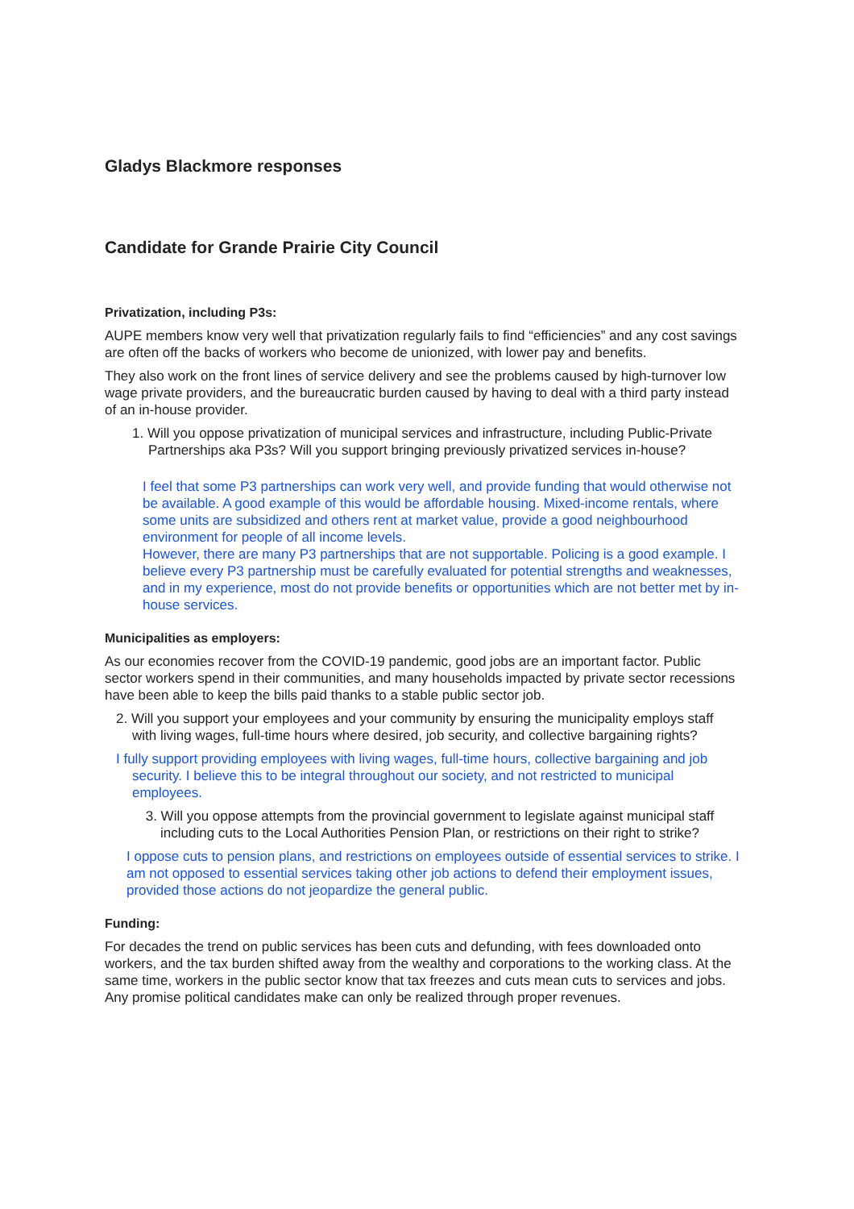Gladys Blackmore responses
Candidate for Grande Prairie City Council
Privatization, including P3s:
AUPE members know very well that privatization regularly fails to find “efficiencies” and any cost savings are often off the backs of workers who become de unionized, with lower pay and benefits.
They also work on the front lines of service delivery and see the problems caused by high-turnover low wage private providers, and the bureaucratic burden caused by having to deal with a third party instead of an in-house provider.
1. Will you oppose privatization of municipal services and infrastructure, including Public-Private Partnerships aka P3s? Will you support bringing previously privatized services in-house?
I feel that some P3 partnerships can work very well, and provide funding that would otherwise not be available. A good example of this would be affordable housing. Mixed-income rentals, where some units are subsidized and others rent at market value, provide a good neighbourhood environment for people of all income levels.
However, there are many P3 partnerships that are not supportable. Policing is a good example. I believe every P3 partnership must be carefully evaluated for potential strengths and weaknesses, and in my experience, most do not provide benefits or opportunities which are not better met by in-house services.
Municipalities as employers:
As our economies recover from the COVID-19 pandemic, good jobs are an important factor. Public sector workers spend in their communities, and many households impacted by private sector recessions have been able to keep the bills paid thanks to a stable public sector job.
2. Will you support your employees and your community by ensuring the municipality employs staff with living wages, full-time hours where desired, job security, and collective bargaining rights?
I fully support providing employees with living wages, full-time hours, collective bargaining and job security. I believe this to be integral throughout our society, and not restricted to municipal employees.
3. Will you oppose attempts from the provincial government to legislate against municipal staff including cuts to the Local Authorities Pension Plan, or restrictions on their right to strike?
I oppose cuts to pension plans, and restrictions on employees outside of essential services to strike. I am not opposed to essential services taking other job actions to defend their employment issues, provided those actions do not jeopardize the general public.
Funding:
For decades the trend on public services has been cuts and defunding, with fees downloaded onto workers, and the tax burden shifted away from the wealthy and corporations to the working class. At the same time, workers in the public sector know that tax freezes and cuts mean cuts to services and jobs. Any promise political candidates make can only be realized through proper revenues.